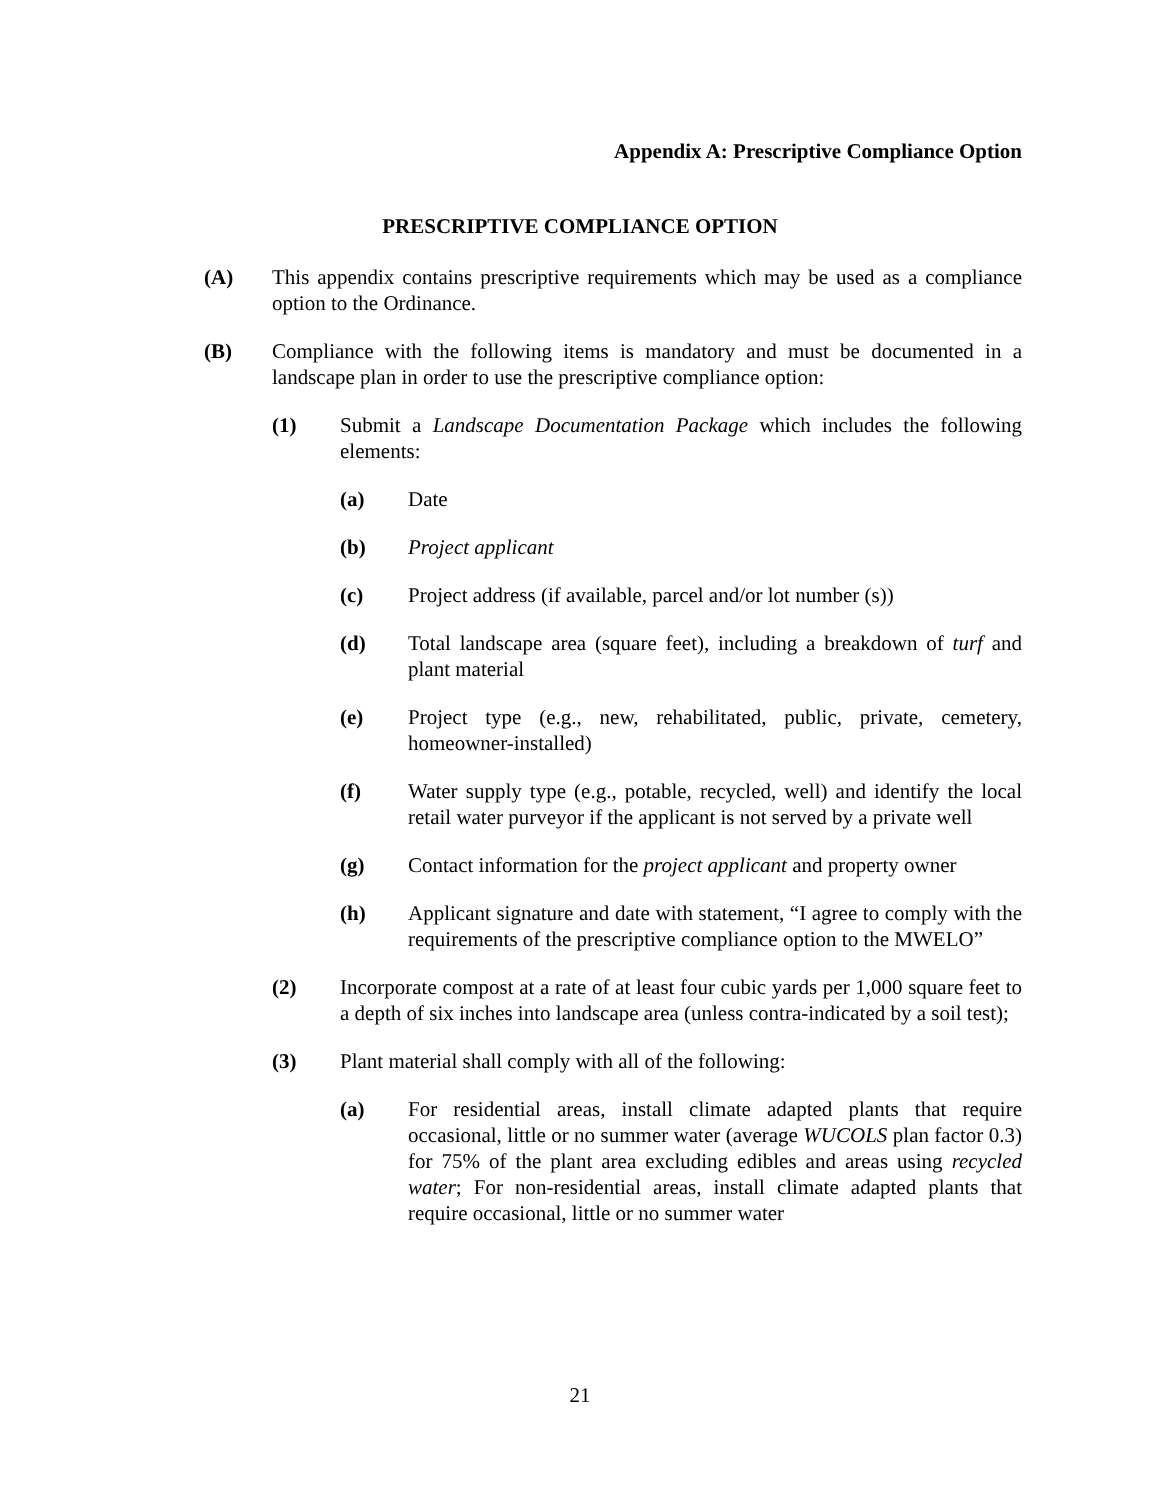Appendix A: Prescriptive Compliance Option
PRESCRIPTIVE COMPLIANCE OPTION
(A) This appendix contains prescriptive requirements which may be used as a compliance option to the Ordinance.
(B) Compliance with the following items is mandatory and must be documented in a landscape plan in order to use the prescriptive compliance option:
(1) Submit a Landscape Documentation Package which includes the following elements:
(a) Date
(b) Project applicant
(c) Project address (if available, parcel and/or lot number (s))
(d) Total landscape area (square feet), including a breakdown of turf and plant material
(e) Project type (e.g., new, rehabilitated, public, private, cemetery, homeowner-installed)
(f) Water supply type (e.g., potable, recycled, well) and identify the local retail water purveyor if the applicant is not served by a private well
(g) Contact information for the project applicant and property owner
(h) Applicant signature and date with statement, “I agree to comply with the requirements of the prescriptive compliance option to the MWELO”
(2) Incorporate compost at a rate of at least four cubic yards per 1,000 square feet to a depth of six inches into landscape area (unless contra-indicated by a soil test);
(3) Plant material shall comply with all of the following:
(a) For residential areas, install climate adapted plants that require occasional, little or no summer water (average WUCOLS plan factor 0.3) for 75% of the plant area excluding edibles and areas using recycled water; For non-residential areas, install climate adapted plants that require occasional, little or no summer water
21